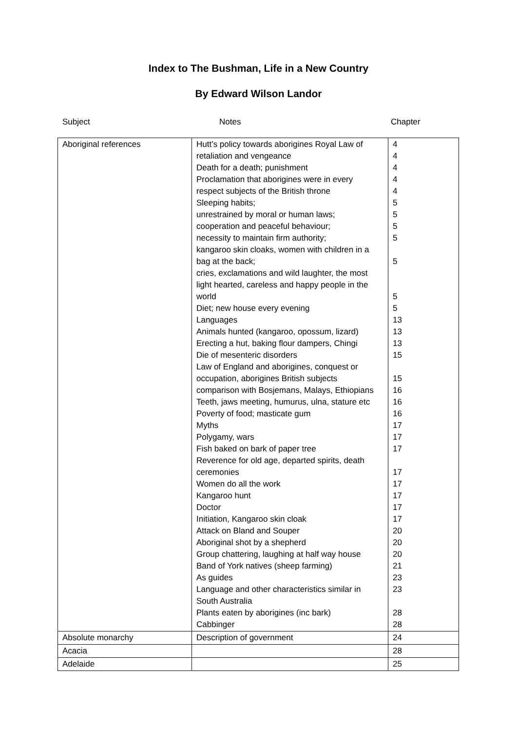Index to The Bushman, Life in a New Country
By Edward Wilson Landor
Subject Notes Chapter
| Aboriginal references | Hutt’s policy towards aborigines Royal Law of retaliation and vengeance Death for a death; punishment Proclamation that aborigines were in every respect subjects of the British throne Sleeping habits; unrestrained by moral or human laws; cooperation and peaceful behaviour; necessity to maintain firm authority; kangaroo skin cloaks, women with children in a bag at the back; cries, exclamations and wild laughter, the most light hearted, careless and happy people in the world Diet; new house every evening Languages Animals hunted (kangaroo, opossum, lizard) Erecting a hut, baking flour dampers, Chingi Die of mesenteric disorders Law of England and aborigines, conquest or occupation, aborigines British subjects comparison with Bosjemans, Malays, Ethiopians Teeth, jaws meeting, humurus, ulna, stature etc Poverty of food; masticate gum Myths Polygamy, wars Fish baked on bark of paper tree Reverence for old age, departed spirits, death ceremonies Women do all the work Kangaroo hunt Doctor Initiation, Kangaroo skin cloak Attack on Bland and Souper Aboriginal shot by a shepherd Group chattering, laughing at half way house Band of York natives (sheep farming) As guides Language and other characteristics similar in South Australia Plants eaten by aborigines (inc bark) Cabbinger | 4 4 4 4 4 5 5 5 5 5 5 5 13 13 13 15 15 16 16 16 17 17 17 17 17 17 17 17 20 20 20 21 23 23 28 28 |
| Absolute monarchy | Description of government | 24 |
| Acacia | | 28 |
| Adelaide | | 25 |